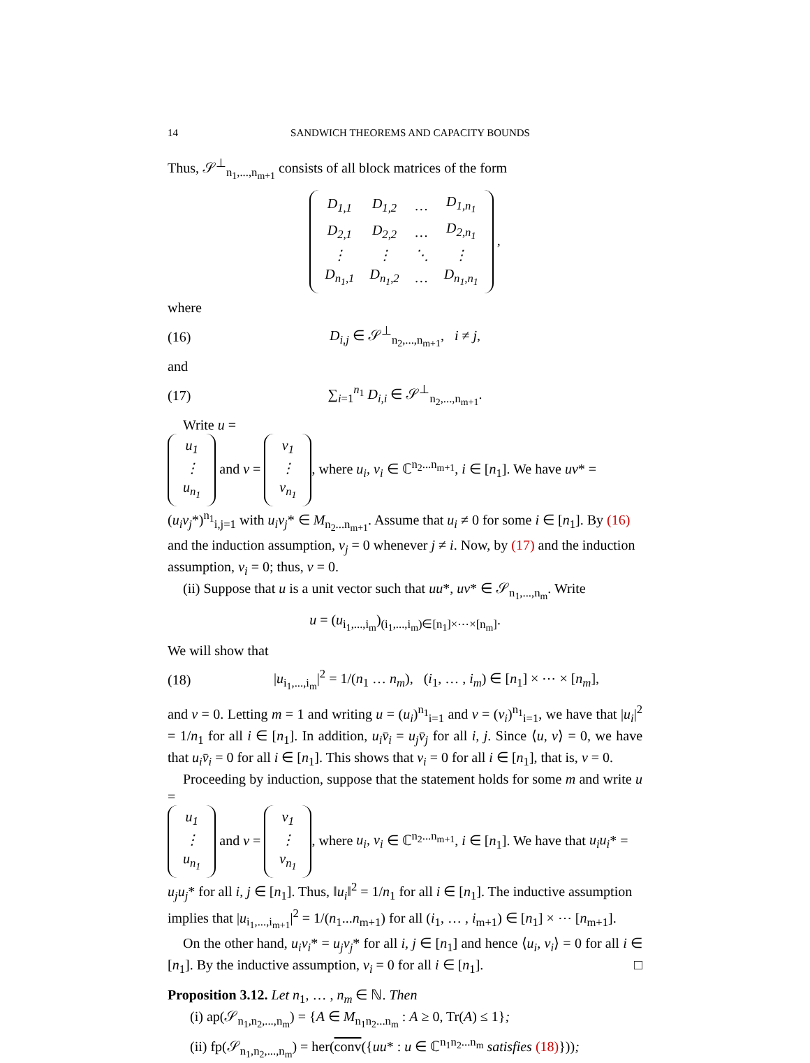14 SANDWICH THEOREMS AND CAPACITY BOUNDS
Thus, 𝒮<sup>⊥</sup><sub>n<sub>1</sub>,...,n<sub>m+1</sub></sub> consists of all block matrices of the form
| D<sub>1,1</sub> | D<sub>1,2</sub> | … | D<sub>1,n<sub>1</sub></sub> |
| D<sub>2,1</sub> | D<sub>2,2</sub> | … | D<sub>2,n<sub>1</sub></sub> |
| ⋮ | ⋮ | ⋱ | ⋮ |
| D<sub>n<sub>1</sub>,1</sub> | D<sub>n<sub>1</sub>,2</sub> | … | D<sub>n<sub>1</sub>,n<sub>1</sub></sub> |
,
where
(16) D<sub>i,j</sub> ∈ 𝒮<sup>⊥</sup><sub>n<sub>2</sub>,...,n<sub>m+1</sub></sub>, i ≠ j,
and
(17) ∑<sub>i=1</sub><sup>n<sub>1</sub></sup> D<sub>i,i</sub> ∈ 𝒮<sup>⊥</sup><sub>n<sub>2</sub>,...,n<sub>m+1</sub></sub>.
Write u =
| u<sub>1</sub> |
| ⋮ |
| u<sub>n<sub>1</sub></sub> |
and v =
| v<sub>1</sub> |
| ⋮ |
| v<sub>n<sub>1</sub></sub> |
, where u<sub>i</sub>, v<sub>i</sub> ∈ ℂ<sup>n<sub>2</sub>...n<sub>m+1</sub></sup>, i ∈ [n<sub>1</sub>]. We have uv* = (u<sub>i</sub>v<sub>j</sub>*)<sup>n<sub>1</sub></sup><sub>i,j=1</sub> with u<sub>i</sub>v<sub>j</sub>* ∈ M<sub>n<sub>2</sub>...n<sub>m+1</sub></sub>. Assume that u<sub>i</sub> ≠ 0 for some i ∈ [n<sub>1</sub>]. By (16) and the induction assumption, v<sub>j</sub> = 0 whenever j ≠ i. Now, by (17) and the induction assumption, v<sub>i</sub> = 0; thus, v = 0.
(ii) Suppose that u is a unit vector such that uu*, uv* ∈ 𝒮<sub>n<sub>1</sub>,...,n<sub>m</sub></sub>. Write
u = (u<sub>i<sub>1</sub>,...,i<sub>m</sub></sub>)<sub>(i<sub>1</sub>,...,i<sub>m</sub>)∈[n<sub>1</sub>]×⋯×[n<sub>m</sub>]</sub>.
We will show that
(18) |u<sub>i<sub>1</sub>,...,i<sub>m</sub></sub>|<sup>2</sup> = 1/(n<sub>1</sub> … n<sub>m</sub>), (i<sub>1</sub>, … , i<sub>m</sub>) ∈ [n<sub>1</sub>] × ⋯ × [n<sub>m</sub>],
and v = 0. Letting m = 1 and writing u = (u<sub>i</sub>)<sup>n<sub>1</sub></sup><sub>i=1</sub> and v = (v<sub>i</sub>)<sup>n<sub>1</sub></sup><sub>i=1</sub>, we have that |u<sub>i</sub>|<sup>2</sup> = 1/n<sub>1</sub> for all i ∈ [n<sub>1</sub>]. In addition, u<sub>i</sub>v̄<sub>i</sub> = u<sub>j</sub>v̄<sub>j</sub> for all i, j. Since ⟨u, v⟩ = 0, we have that u<sub>i</sub>v̄<sub>i</sub> = 0 for all i ∈ [n<sub>1</sub>]. This shows that v<sub>i</sub> = 0 for all i ∈ [n<sub>1</sub>], that is, v = 0.
Proceeding by induction, suppose that the statement holds for some m and write u =
| u<sub>1</sub> |
| ⋮ |
| u<sub>n<sub>1</sub></sub> |
and v =
| v<sub>1</sub> |
| ⋮ |
| v<sub>n<sub>1</sub></sub> |
, where u<sub>i</sub>, v<sub>i</sub> ∈ ℂ<sup>n<sub>2</sub>...n<sub>m+1</sub></sup>, i ∈ [n<sub>1</sub>]. We have that u<sub>i</sub>u<sub>i</sub>* = u<sub>j</sub>u<sub>j</sub>* for all i, j ∈ [n<sub>1</sub>]. Thus, ‖u<sub>i</sub>‖<sup>2</sup> = 1/n<sub>1</sub> for all i ∈ [n<sub>1</sub>]. The inductive assumption implies that |u<sub>i<sub>1</sub>,...,i<sub>m+1</sub></sub>|<sup>2</sup> = 1/(n<sub>1</sub>...n<sub>m+1</sub>) for all (i<sub>1</sub>, … , i<sub>m+1</sub>) ∈ [n<sub>1</sub>] × ⋯ [n<sub>m+1</sub>].
On the other hand, u<sub>i</sub>v<sub>i</sub>* = u<sub>j</sub>v<sub>j</sub>* for all i, j ∈ [n<sub>1</sub>] and hence ⟨u<sub>i</sub>, v<sub>i</sub>⟩ = 0 for all i ∈ [n<sub>1</sub>]. By the inductive assumption, v<sub>i</sub> = 0 for all i ∈ [n<sub>1</sub>]. □
Proposition 3.12. Let n<sub>1</sub>, … , n<sub>m</sub> ∈ ℕ. Then
(i) ap(𝒮<sub>n<sub>1</sub>,n<sub>2</sub>,...,n<sub>m</sub></sub>) = {A ∈ M<sub>n<sub>1</sub>n<sub>2</sub>...n<sub>m</sub></sub> : A ≥ 0, Tr(A) ≤ 1};
(ii) fp(𝒮<sub>n<sub>1</sub>,n<sub>2</sub>,...,n<sub>m</sub></sub>) = her(conv({uu* : u ∈ ℂ<sup>n<sub>1</sub>n<sub>2</sub>...n<sub>m</sub></sup> satisfies (18)}));